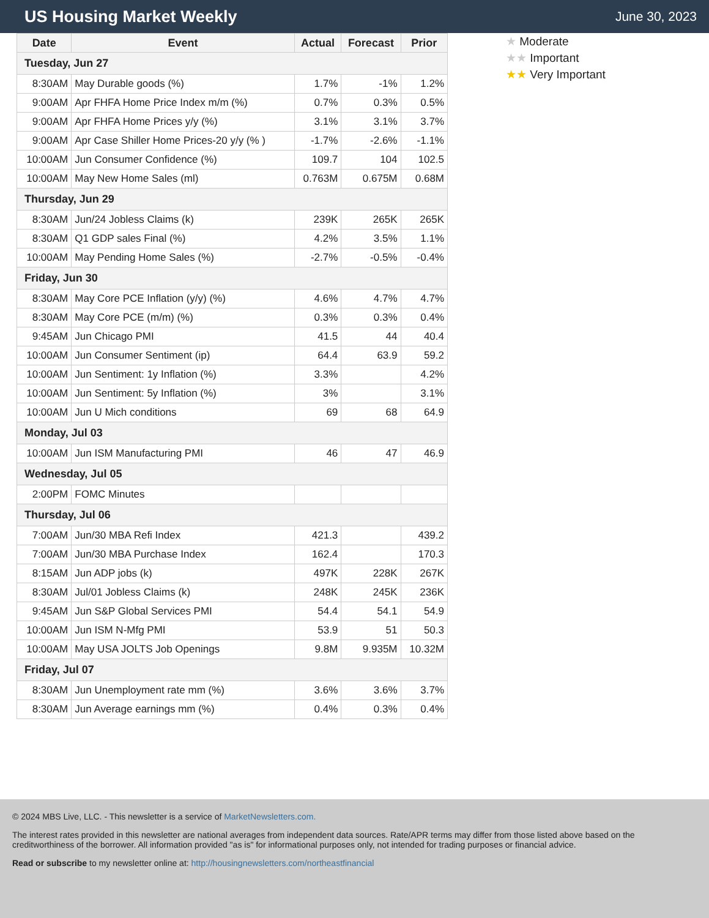US Housing Market Weekly
June 30, 2023
| Date | Event | Actual | Forecast | Prior |
| --- | --- | --- | --- | --- |
| Tuesday, Jun 27 | | | | |
| 8:30AM | May Durable goods (%) | 1.7% | -1% | 1.2% |
| 9:00AM | Apr FHFA Home Price Index m/m (%) | 0.7% | 0.3% | 0.5% |
| 9:00AM | Apr FHFA Home Prices y/y (%) | 3.1% | 3.1% | 3.7% |
| 9:00AM | Apr Case Shiller Home Prices-20 y/y (% ) | -1.7% | -2.6% | -1.1% |
| 10:00AM | Jun Consumer Confidence (%) | 109.7 | 104 | 102.5 |
| 10:00AM | May New Home Sales (ml) | 0.763M | 0.675M | 0.68M |
| Thursday, Jun 29 | | | | |
| 8:30AM | Jun/24 Jobless Claims (k) | 239K | 265K | 265K |
| 8:30AM | Q1 GDP sales Final (%) | 4.2% | 3.5% | 1.1% |
| 10:00AM | May Pending Home Sales (%) | -2.7% | -0.5% | -0.4% |
| Friday, Jun 30 | | | | |
| 8:30AM | May Core PCE Inflation (y/y) (%) | 4.6% | 4.7% | 4.7% |
| 8:30AM | May Core PCE (m/m) (%) | 0.3% | 0.3% | 0.4% |
| 9:45AM | Jun Chicago PMI | 41.5 | 44 | 40.4 |
| 10:00AM | Jun Consumer Sentiment (ip) | 64.4 | 63.9 | 59.2 |
| 10:00AM | Jun Sentiment: 1y Inflation (%) | 3.3% | | 4.2% |
| 10:00AM | Jun Sentiment: 5y Inflation (%) | 3% | | 3.1% |
| 10:00AM | Jun U Mich conditions | 69 | 68 | 64.9 |
| Monday, Jul 03 | | | | |
| 10:00AM | Jun ISM Manufacturing PMI | 46 | 47 | 46.9 |
| Wednesday, Jul 05 | | | | |
| 2:00PM | FOMC Minutes | | | |
| Thursday, Jul 06 | | | | |
| 7:00AM | Jun/30 MBA Refi Index | 421.3 | | 439.2 |
| 7:00AM | Jun/30 MBA Purchase Index | 162.4 | | 170.3 |
| 8:15AM | Jun ADP jobs (k) | 497K | 228K | 267K |
| 8:30AM | Jul/01 Jobless Claims (k) | 248K | 245K | 236K |
| 9:45AM | Jun S&P Global Services PMI | 54.4 | 54.1 | 54.9 |
| 10:00AM | Jun ISM N-Mfg PMI | 53.9 | 51 | 50.3 |
| 10:00AM | May USA JOLTS Job Openings | 9.8M | 9.935M | 10.32M |
| Friday, Jul 07 | | | | |
| 8:30AM | Jun Unemployment rate mm (%) | 3.6% | 3.6% | 3.7% |
| 8:30AM | Jun Average earnings mm (%) | 0.4% | 0.3% | 0.4% |
★ Moderate
★★ Important
★★ Very Important
© 2024 MBS Live, LLC. - This newsletter is a service of MarketNewsletters.com.
The interest rates provided in this newsletter are national averages from independent data sources. Rate/APR terms may differ from those listed above based on the creditworthiness of the borrower. All information provided "as is" for informational purposes only, not intended for trading purposes or financial advice.
Read or subscribe to my newsletter online at: http://housingnewsletters.com/northeastfinancial